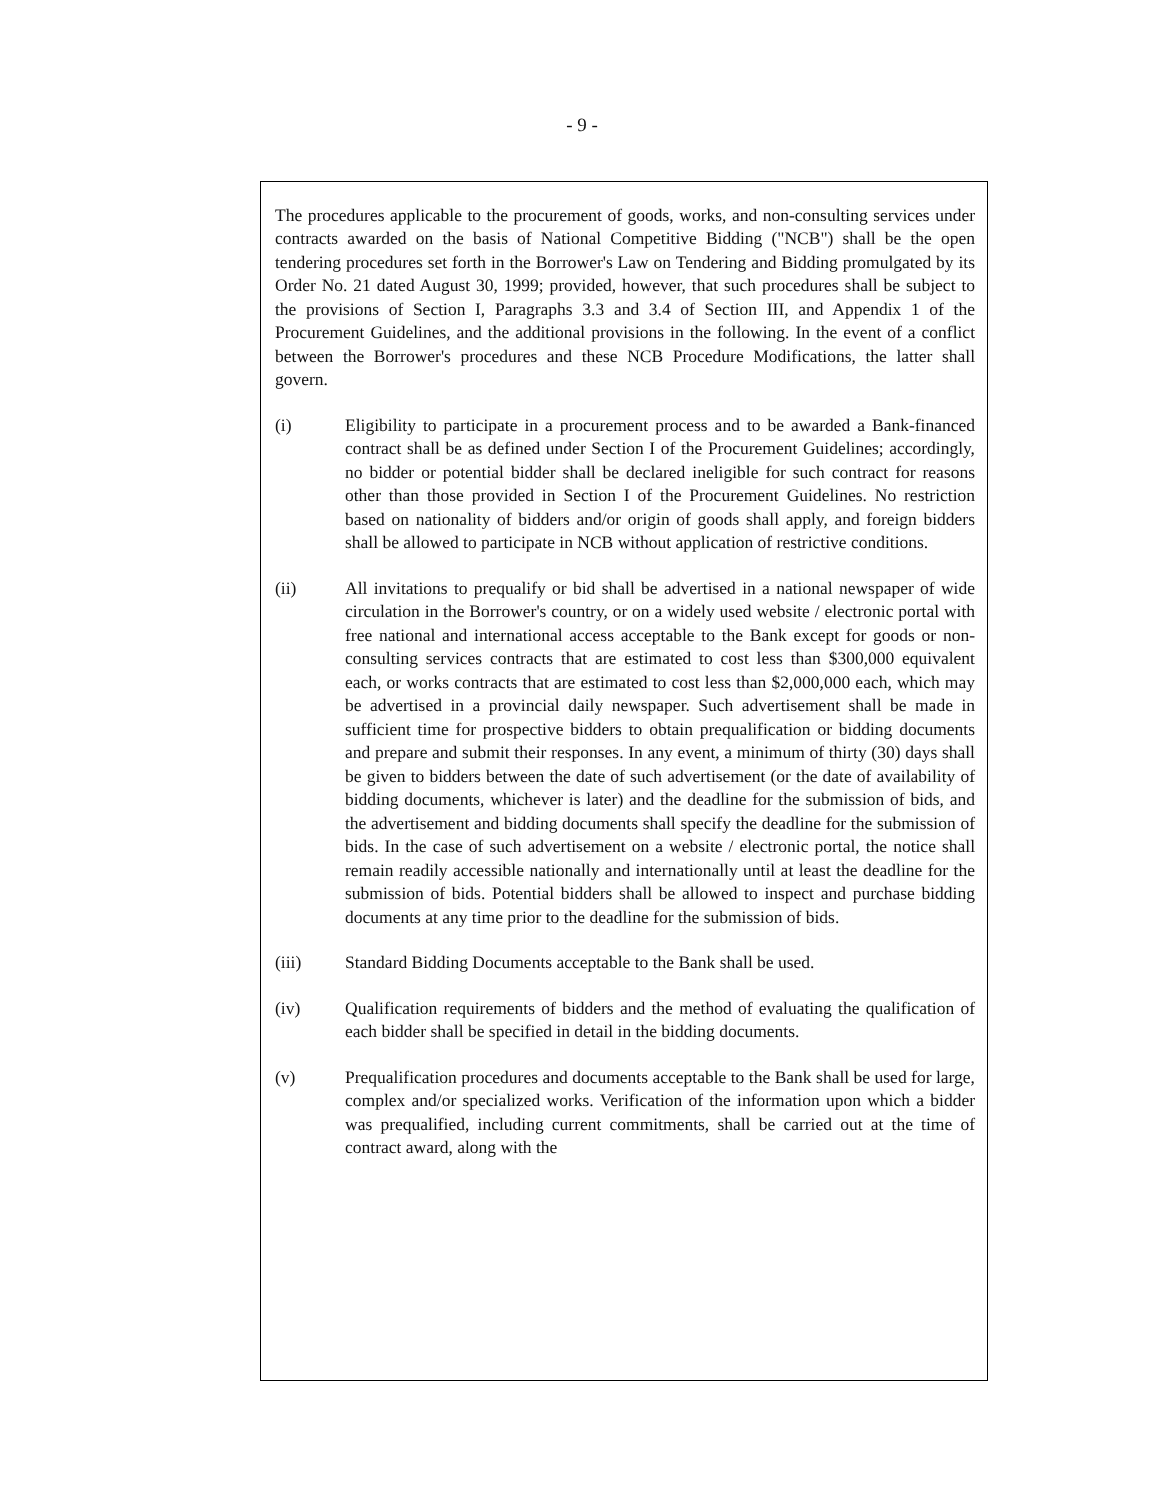- 9 -
The procedures applicable to the procurement of goods, works, and non-consulting services under contracts awarded on the basis of National Competitive Bidding ("NCB") shall be the open tendering procedures set forth in the Borrower's Law on Tendering and Bidding promulgated by its Order No. 21 dated August 30, 1999; provided, however, that such procedures shall be subject to the provisions of Section I, Paragraphs 3.3 and 3.4 of Section III, and Appendix 1 of the Procurement Guidelines, and the additional provisions in the following. In the event of a conflict between the Borrower's procedures and these NCB Procedure Modifications, the latter shall govern.
(i) Eligibility to participate in a procurement process and to be awarded a Bank-financed contract shall be as defined under Section I of the Procurement Guidelines; accordingly, no bidder or potential bidder shall be declared ineligible for such contract for reasons other than those provided in Section I of the Procurement Guidelines. No restriction based on nationality of bidders and/or origin of goods shall apply, and foreign bidders shall be allowed to participate in NCB without application of restrictive conditions.
(ii) All invitations to prequalify or bid shall be advertised in a national newspaper of wide circulation in the Borrower's country, or on a widely used website / electronic portal with free national and international access acceptable to the Bank except for goods or non-consulting services contracts that are estimated to cost less than $300,000 equivalent each, or works contracts that are estimated to cost less than $2,000,000 each, which may be advertised in a provincial daily newspaper. Such advertisement shall be made in sufficient time for prospective bidders to obtain prequalification or bidding documents and prepare and submit their responses. In any event, a minimum of thirty (30) days shall be given to bidders between the date of such advertisement (or the date of availability of bidding documents, whichever is later) and the deadline for the submission of bids, and the advertisement and bidding documents shall specify the deadline for the submission of bids. In the case of such advertisement on a website / electronic portal, the notice shall remain readily accessible nationally and internationally until at least the deadline for the submission of bids. Potential bidders shall be allowed to inspect and purchase bidding documents at any time prior to the deadline for the submission of bids.
(iii) Standard Bidding Documents acceptable to the Bank shall be used.
(iv) Qualification requirements of bidders and the method of evaluating the qualification of each bidder shall be specified in detail in the bidding documents.
(v) Prequalification procedures and documents acceptable to the Bank shall be used for large, complex and/or specialized works. Verification of the information upon which a bidder was prequalified, including current commitments, shall be carried out at the time of contract award, along with the